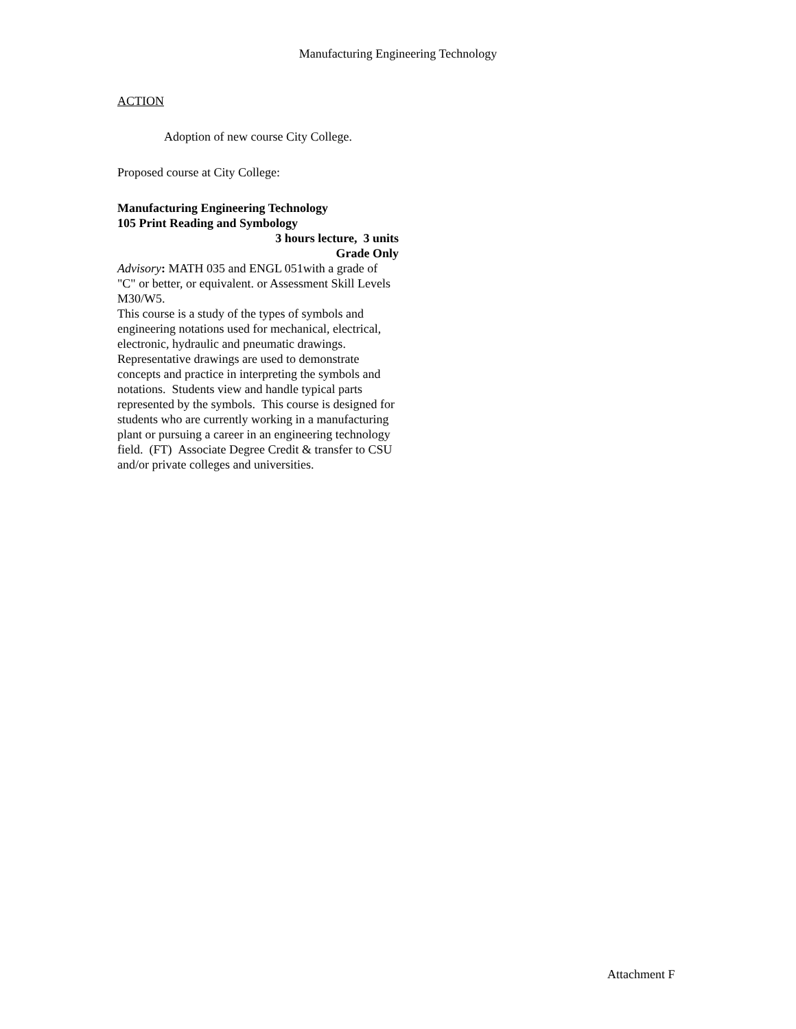Manufacturing Engineering Technology
ACTION
Adoption of new course City College.
Proposed course at City College:
Manufacturing Engineering Technology
105 Print Reading and Symbology
3 hours lecture, 3 units
Grade Only
Advisory: MATH 035 and ENGL 051with a grade of "C" or better, or equivalent. or Assessment Skill Levels M30/W5.
This course is a study of the types of symbols and engineering notations used for mechanical, electrical, electronic, hydraulic and pneumatic drawings. Representative drawings are used to demonstrate concepts and practice in interpreting the symbols and notations. Students view and handle typical parts represented by the symbols. This course is designed for students who are currently working in a manufacturing plant or pursuing a career in an engineering technology field. (FT) Associate Degree Credit & transfer to CSU and/or private colleges and universities.
Attachment F